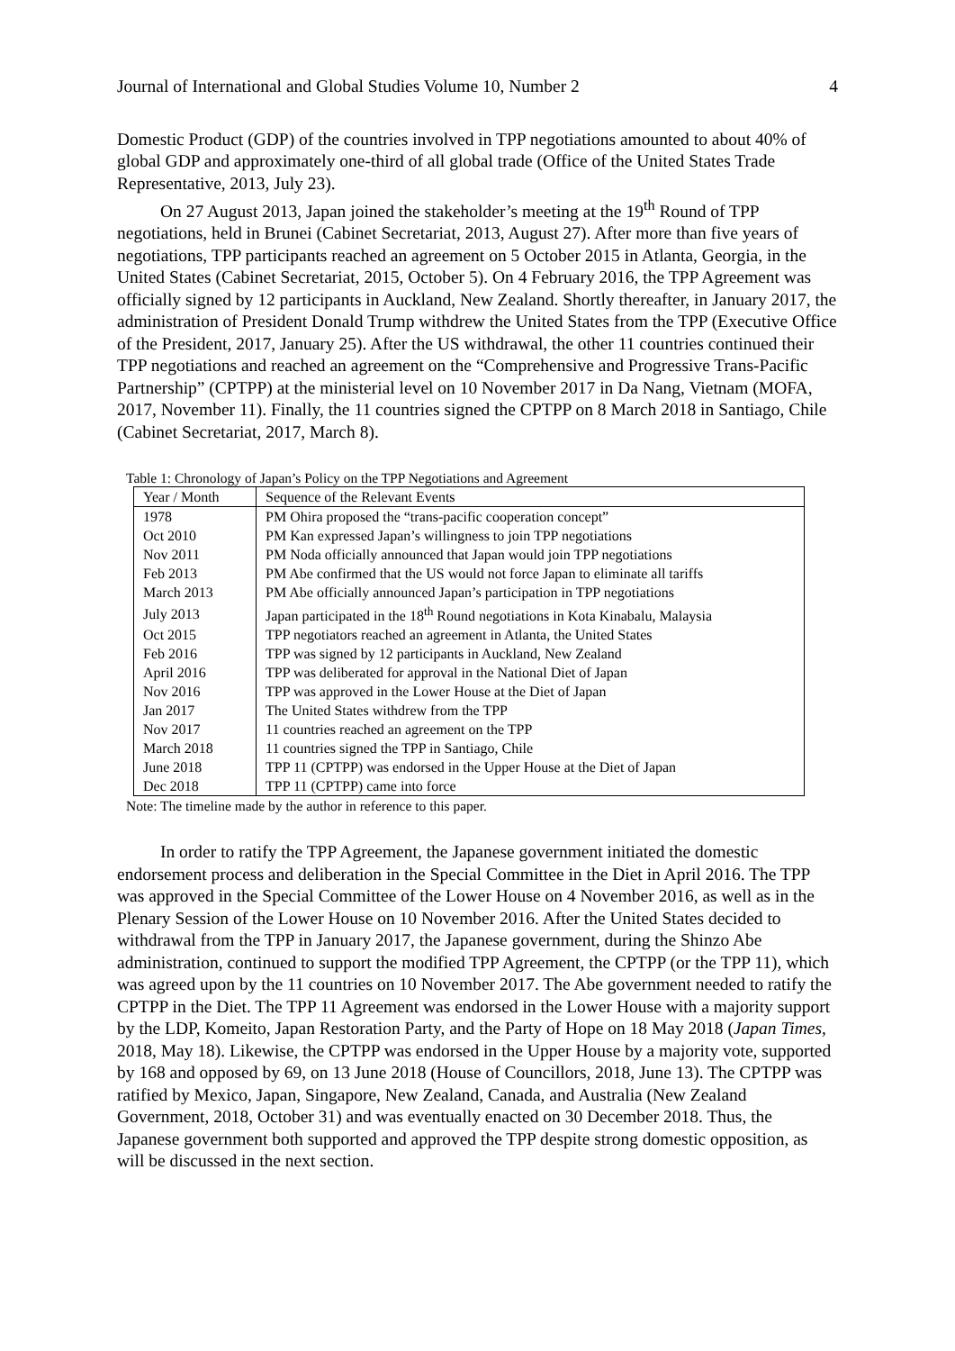Journal of International and Global Studies Volume 10, Number 2 4
Domestic Product (GDP) of the countries involved in TPP negotiations amounted to about 40% of global GDP and approximately one-third of all global trade (Office of the United States Trade Representative, 2013, July 23).
On 27 August 2013, Japan joined the stakeholder’s meeting at the 19<sup>th</sup> Round of TPP negotiations, held in Brunei (Cabinet Secretariat, 2013, August 27). After more than five years of negotiations, TPP participants reached an agreement on 5 October 2015 in Atlanta, Georgia, in the United States (Cabinet Secretariat, 2015, October 5). On 4 February 2016, the TPP Agreement was officially signed by 12 participants in Auckland, New Zealand. Shortly thereafter, in January 2017, the administration of President Donald Trump withdrew the United States from the TPP (Executive Office of the President, 2017, January 25). After the US withdrawal, the other 11 countries continued their TPP negotiations and reached an agreement on the “Comprehensive and Progressive Trans-Pacific Partnership” (CPTPP) at the ministerial level on 10 November 2017 in Da Nang, Vietnam (MOFA, 2017, November 11). Finally, the 11 countries signed the CPTPP on 8 March 2018 in Santiago, Chile (Cabinet Secretariat, 2017, March 8).
Table 1: Chronology of Japan’s Policy on the TPP Negotiations and Agreement
| Year / Month | Sequence of the Relevant Events |
| --- | --- |
| 1978 | PM Ohira proposed the “trans-pacific cooperation concept” |
| Oct 2010 | PM Kan expressed Japan’s willingness to join TPP negotiations |
| Nov 2011 | PM Noda officially announced that Japan would join TPP negotiations |
| Feb 2013 | PM Abe confirmed that the US would not force Japan to eliminate all tariffs |
| March 2013 | PM Abe officially announced Japan’s participation in TPP negotiations |
| July 2013 | Japan participated in the 18<sup>th</sup> Round negotiations in Kota Kinabalu, Malaysia |
| Oct 2015 | TPP negotiators reached an agreement in Atlanta, the United States |
| Feb 2016 | TPP was signed by 12 participants in Auckland, New Zealand |
| April 2016 | TPP was deliberated for approval in the National Diet of Japan |
| Nov 2016 | TPP was approved in the Lower House at the Diet of Japan |
| Jan 2017 | The United States withdrew from the TPP |
| Nov 2017 | 11 countries reached an agreement on the TPP |
| March 2018 | 11 countries signed the TPP in Santiago, Chile |
| June 2018 | TPP 11 (CPTPP) was endorsed in the Upper House at the Diet of Japan |
| Dec 2018 | TPP 11 (CPTPP) came into force |
Note: The timeline made by the author in reference to this paper.
In order to ratify the TPP Agreement, the Japanese government initiated the domestic endorsement process and deliberation in the Special Committee in the Diet in April 2016. The TPP was approved in the Special Committee of the Lower House on 4 November 2016, as well as in the Plenary Session of the Lower House on 10 November 2016. After the United States decided to withdrawal from the TPP in January 2017, the Japanese government, during the Shinzo Abe administration, continued to support the modified TPP Agreement, the CPTPP (or the TPP 11), which was agreed upon by the 11 countries on 10 November 2017. The Abe government needed to ratify the CPTPP in the Diet. The TPP 11 Agreement was endorsed in the Lower House with a majority support by the LDP, Komeito, Japan Restoration Party, and the Party of Hope on 18 May 2018 (Japan Times, 2018, May 18). Likewise, the CPTPP was endorsed in the Upper House by a majority vote, supported by 168 and opposed by 69, on 13 June 2018 (House of Councillors, 2018, June 13). The CPTPP was ratified by Mexico, Japan, Singapore, New Zealand, Canada, and Australia (New Zealand Government, 2018, October 31) and was eventually enacted on 30 December 2018. Thus, the Japanese government both supported and approved the TPP despite strong domestic opposition, as will be discussed in the next section.